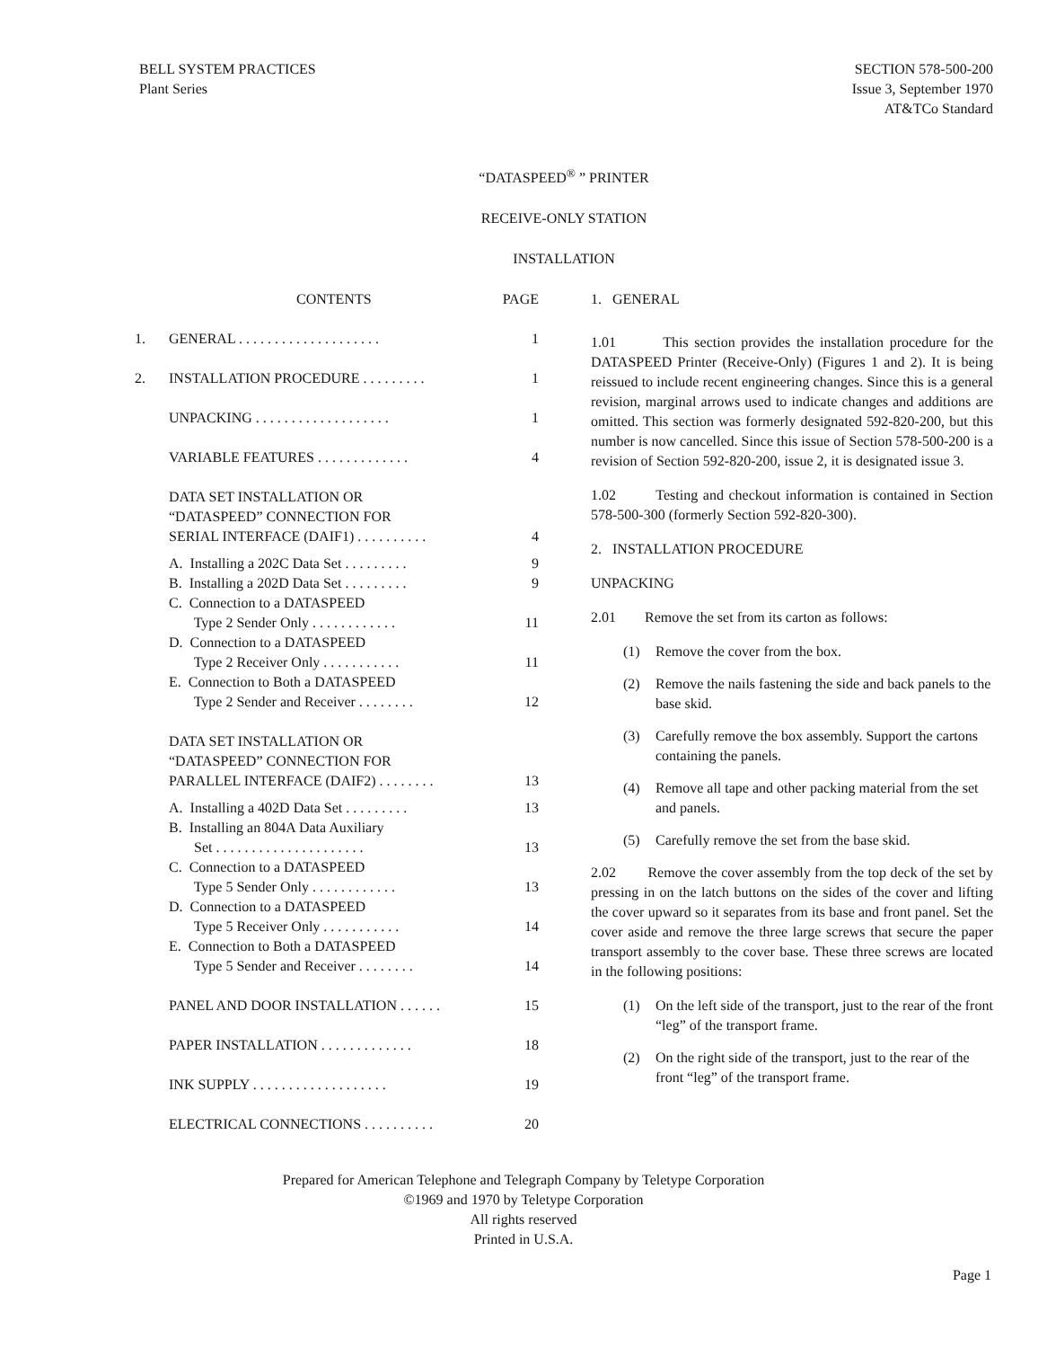BELL SYSTEM PRACTICES
Plant Series
SECTION 578-500-200
Issue 3, September 1970
AT&TCo Standard
“DATASPEED<sup>®</sup> ” PRINTER
RECEIVE-ONLY STATION
INSTALLATION
CONTENTS PAGE
1. GENERAL . . . . . . . . . . . . . . . . . . . .
1
2. INSTALLATION PROCEDURE . . . . . . . . .
1
UNPACKING . . . . . . . . . . . . . . . . . . .
1
VARIABLE FEATURES . . . . . . . . . . . . .
4
DATA SET INSTALLATION OR
“DATASPEED” CONNECTION FOR
SERIAL INTERFACE (DAIF1) . . . . . . . . . .
4
A. Installing a 202C Data Set . . . . . . . . .
B. Installing a 202D Data Set . . . . . . . . .
C. Connection to a DATASPEED
Type 2 Sender Only . . . . . . . . . . . .
D. Connection to a DATASPEED
Type 2 Receiver Only . . . . . . . . . . .
E. Connection to Both a DATASPEED
Type 2 Sender and Receiver . . . . . . . .
9
9
11
11
12
DATA SET INSTALLATION OR
“DATASPEED” CONNECTION FOR
PARALLEL INTERFACE (DAIF2) . . . . . . . .
13
A. Installing a 402D Data Set . . . . . . . . .
B. Installing an 804A Data Auxiliary
Set . . . . . . . . . . . . . . . . . . . . .
C. Connection to a DATASPEED
Type 5 Sender Only . . . . . . . . . . . .
D. Connection to a DATASPEED
Type 5 Receiver Only . . . . . . . . . . .
E. Connection to Both a DATASPEED
Type 5 Sender and Receiver . . . . . . . .
13
13
13
14
14
PANEL AND DOOR INSTALLATION . . . . . .
15
PAPER INSTALLATION . . . . . . . . . . . . .
18
INK SUPPLY . . . . . . . . . . . . . . . . . . .
19
ELECTRICAL CONNECTIONS . . . . . . . . . .
20
1. GENERAL
1.01 This section provides the installation procedure for the DATASPEED Printer (Receive-Only) (Figures 1 and 2). It is being reissued to include recent engineering changes. Since this is a general revision, marginal arrows used to indicate changes and additions are omitted. This section was formerly designated 592-820-200, but this number is now cancelled. Since this issue of Section 578-500-200 is a revision of Section 592-820-200, issue 2, it is designated issue 3.
1.02 Testing and checkout information is contained in Section 578-500-300 (formerly Section 592-820-300).
2. INSTALLATION PROCEDURE
UNPACKING
2.01 Remove the set from its carton as follows:
(1) Remove the cover from the box.
(2) Remove the nails fastening the side and back panels to the base skid.
(3) Carefully remove the box assembly. Support the cartons containing the panels.
(4) Remove all tape and other packing material from the set and panels.
(5) Carefully remove the set from the base skid.
2.02 Remove the cover assembly from the top deck of the set by pressing in on the latch buttons on the sides of the cover and lifting the cover upward so it separates from its base and front panel. Set the cover aside and remove the three large screws that secure the paper transport assembly to the cover base. These three screws are located in the following positions:
(1) On the left side of the transport, just to the rear of the front “leg” of the transport frame.
(2) On the right side of the transport, just to the rear of the front “leg” of the transport frame.
Prepared for American Telephone and Telegraph Company by Teletype Corporation
©1969 and 1970 by Teletype Corporation
All rights reserved
Printed in U.S.A.
Page 1